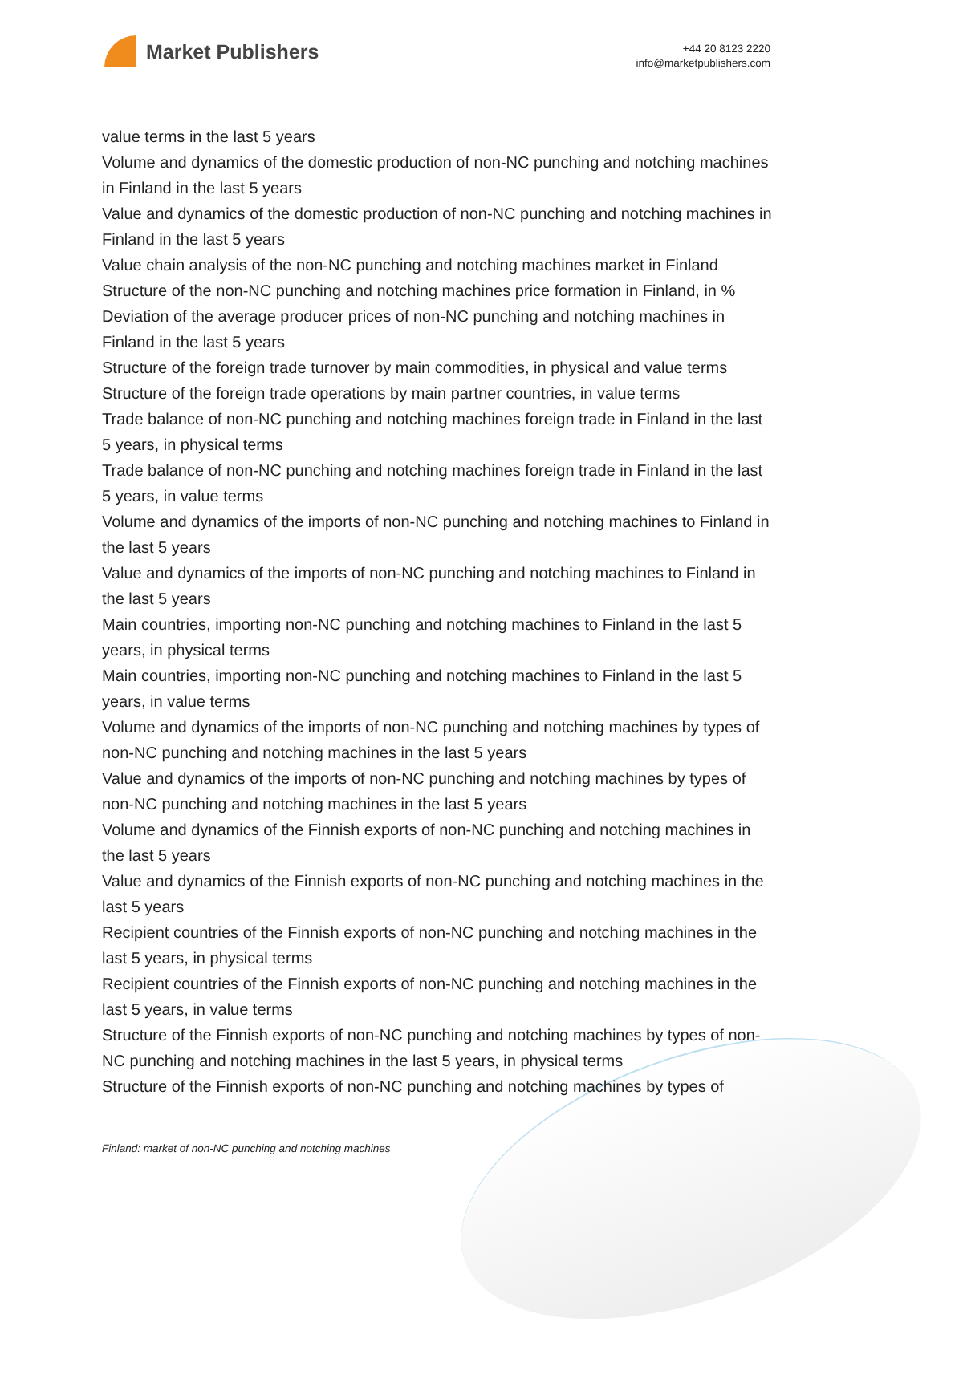Market Publishers
+44 20 8123 2220
info@marketpublishers.com
value terms in the last 5 years
Volume and dynamics of the domestic production of non-NC punching and notching machines in Finland in the last 5 years
Value and dynamics of the domestic production of non-NC punching and notching machines in Finland in the last 5 years
Value chain analysis of the non-NC punching and notching machines market in Finland
Structure of the non-NC punching and notching machines price formation in Finland, in %
Deviation of the average producer prices of non-NC punching and notching machines in Finland in the last 5 years
Structure of the foreign trade turnover by main commodities, in physical and value terms
Structure of the foreign trade operations by main partner countries, in value terms
Trade balance of non-NC punching and notching machines foreign trade in Finland in the last 5 years, in physical terms
Trade balance of non-NC punching and notching machines foreign trade in Finland in the last 5 years, in value terms
Volume and dynamics of the imports of non-NC punching and notching machines to Finland in the last 5 years
Value and dynamics of the imports of non-NC punching and notching machines to Finland in the last 5 years
Main countries, importing non-NC punching and notching machines to Finland in the last 5 years, in physical terms
Main countries, importing non-NC punching and notching machines to Finland in the last 5 years, in value terms
Volume and dynamics of the imports of non-NC punching and notching machines by types of non-NC punching and notching machines in the last 5 years
Value and dynamics of the imports of non-NC punching and notching machines by types of non-NC punching and notching machines in the last 5 years
Volume and dynamics of the Finnish exports of non-NC punching and notching machines in the last 5 years
Value and dynamics of the Finnish exports of non-NC punching and notching machines in the last 5 years
Recipient countries of the Finnish exports of non-NC punching and notching machines in the last 5 years, in physical terms
Recipient countries of the Finnish exports of non-NC punching and notching machines in the last 5 years, in value terms
Structure of the Finnish exports of non-NC punching and notching machines by types of non-NC punching and notching machines in the last 5 years, in physical terms
Structure of the Finnish exports of non-NC punching and notching machines by types of
Finland: market of non-NC punching and notching machines